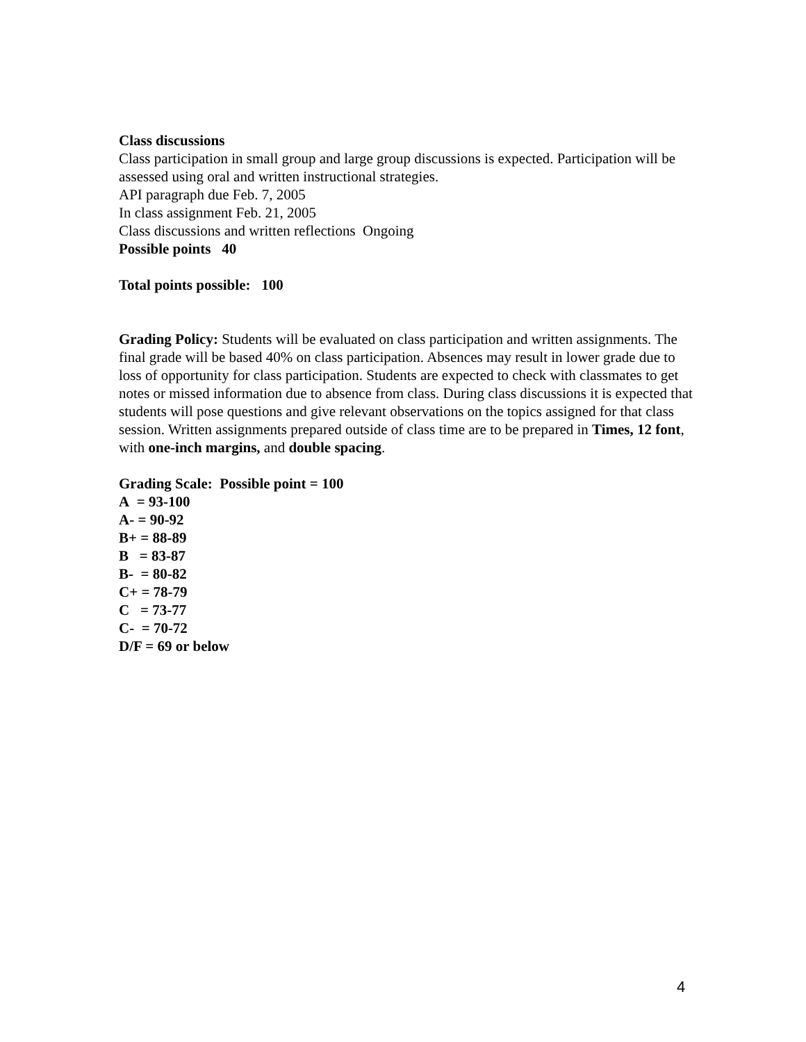Class discussions
Class participation in small group and large group discussions is expected. Participation will be assessed using oral and written instructional strategies.
API paragraph due Feb. 7, 2005
In class assignment Feb. 21, 2005
Class discussions and written reflections Ongoing
Possible points 40
Total points possible: 100
Grading Policy: Students will be evaluated on class participation and written assignments. The final grade will be based 40% on class participation. Absences may result in lower grade due to loss of opportunity for class participation. Students are expected to check with classmates to get notes or missed information due to absence from class. During class discussions it is expected that students will pose questions and give relevant observations on the topics assigned for that class session. Written assignments prepared outside of class time are to be prepared in Times, 12 font, with one-inch margins, and double spacing.
Grading Scale: Possible point = 100
A = 93-100
A- = 90-92
B+ = 88-89
B = 83-87
B- = 80-82
C+ = 78-79
C = 73-77
C- = 70-72
D/F = 69 or below
4